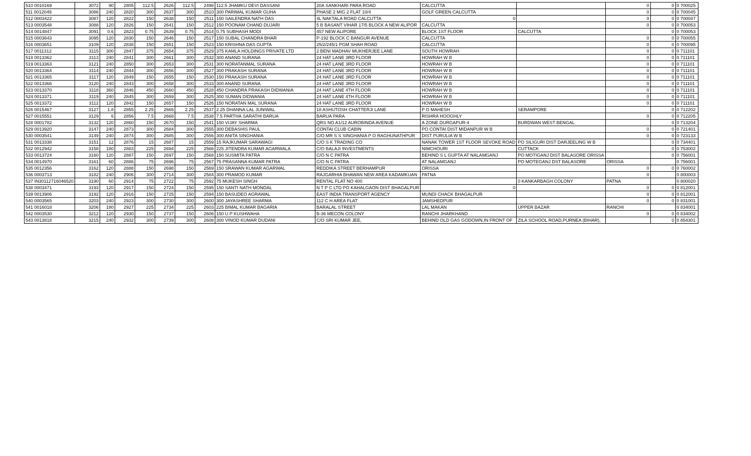| 510 0010169 | 3072 | 90 | 2805 | 112.5 | 2626 | 112.5 | 2498 | 112.5 JHAMKU DEVI DASSANI | 20A SANKHARI PARA ROAD | CALCUTTA | | 0 | 0 | 0 700025 |
| 511 0012049 | 3086 | 240 | 2820 | 300 | 2637 | 300 | 2510 | 300 PARIMAL KUMAR GUHA | PHASE 2 MIG 2 FLAT 10/4 | GOLF GREEN CALCUTTA | | 0 | 0 | 0 700045 |
| 512 0003422 | 3087 | 120 | 2822 | 150 | 2638 | 150 | 2511 | 150 SAILENDRA NATH DAS | 4L NAKTALA ROAD CALCUTTA | 0 | | 0 | 0 | 0 700047 |
| 513 0003548 | 3088 | 120 | 2826 | 150 | 2641 | 150 | 2512 | 150 POONAM CHAND DUJARI | 5 B BASANT VIHAR 17/5 BLOCK A NEW ALIPOR | CALCUTTA | | 0 | 0 | 0 700053 |
| 514 0014847 | 3091 | 0.6 | 2823 | 0.75 | 2639 | 0.75 | 2514 | 0.75 SUBHASH MODI | 457 NEW ALIPORE | BLOCK 1ST FLOOR | CALCUTTA | | 0 | 0 700053 |
| 515 0003643 | 3095 | 120 | 2830 | 150 | 2646 | 150 | 2517 | 150 SUBAL CHANDRA BHAR | P-192 BLOCK C BANGUR AVENUE | CALCUTTA | | 0 | 0 | 0 700055 |
| 516 0003651 | 3109 | 120 | 2838 | 150 | 2651 | 150 | 2523 | 150 KRISHNA DAS GUPTA | 25/2/245/1 PGM SHAH ROAD | CALCUTTA | | 0 | 0 | 0 700095 |
| 517 0011312 | 3115 | 300 | 2847 | 375 | 2654 | 375 | 2529 | 375 KAMLA HOLDINGS PRIVATE LTD | 2 BENI MADHAV MUKHERJEE LANE | SOUTH HOWRAH | | 0 | 0 | 0 711101 |
| 518 0013362 | 3113 | 240 | 2841 | 300 | 2661 | 300 | 2532 | 300 ANAND SURANA | 24 HAT LANE 3RD FLOOR | HOWRAH W B | | 0 | 0 | 0 711101 |
| 519 0013363 | 3121 | 240 | 2850 | 300 | 2653 | 300 | 2531 | 300 NORATANMAL SURANA | 24 HAT LANE 3RD FLOOR | HOWRAH W B | | 0 | 0 | 0 711101 |
| 520 0013364 | 3114 | 240 | 2844 | 300 | 2656 | 300 | 2527 | 300 PRAKASH SURANA | 24 HAT LANE 3RD FLOOR | HOWRAH W B | | 0 | 0 | 0 711101 |
| 521 0013365 | 3117 | 120 | 2849 | 150 | 2655 | 150 | 2530 | 150 PRAKASH SURANA | 24 HAT LANE 3RD FLOOR | HOWRAH W B | | 0 | 0 | 0 711101 |
| 522 0013366 | 3120 | 240 | 2843 | 300 | 2658 | 300 | 2533 | 300 ANAND SURANA | 24 HAT LANE 3RD FLOOR | HOWRAH W B | | 0 | 0 | 0 711101 |
| 523 0013370 | 3118 | 360 | 2846 | 450 | 2660 | 450 | 2528 | 450 CHANDRA PRAKASH DIDWANIA | 24 HAT LANE 4TH FLOOR | HOWRAH W B | | 0 | 0 | 0 711101 |
| 524 0013371 | 3119 | 240 | 2845 | 300 | 2659 | 300 | 2525 | 300 SUMAN DIDWANIA | 24 HAT LANE 4TH FLOOR | HOWRAH W B | | 0 | 0 | 0 711101 |
| 525 0013372 | 3112 | 120 | 2842 | 150 | 2657 | 150 | 2526 | 150 NORATAN MAL SURANA | 24 HAT LANE 3RD FLOOR | HOWRAH W B | | 0 | 0 | 0 711101 |
| 526 0015467 | 3127 | 1.8 | 2855 | 2.25 | 2666 | 2.25 | 2537 | 2.25 DHANNA LAL JUNIWAL | 18 ASHUTOSH CHATTERJI LANE | P O MAHESH | SERAMPORE | | 0 | 0 712202 |
| 527 0015551 | 3129 | 6 | 2856 | 7.5 | 2668 | 7.5 | 2538 | 7.5 PARTHA SARATHI BARUA | BARUA PARA | RISHRA HOOGHLY | | 0 | 0 | 0 712205 |
| 528 0001782 | 3132 | 120 | 2860 | 150 | 2670 | 150 | 2541 | 150 VIJAY SHARMA | QRS NO A1/12 AUROBINDA AVENUE | A ZONE DURGAPUR-4 | BURDWAN WEST BENGAL | | 0 | 0 713204 |
| 529 0013920 | 3147 | 240 | 2873 | 300 | 2684 | 300 | 2555 | 300 DEBASHIS PAUL | CONTAI CLUB CABIN | PO CONTAI DIST MIDANPUR W B | | 0 | 0 | 0 721401 |
| 530 0003541 | 3149 | 240 | 2874 | 300 | 2685 | 300 | 2556 | 300 ANITA SINGHANIA | C/O MR S S SINGHANIA P O RAGHUNATHPUR | DIST PURULIA W B | | 0 | 0 | 0 723133 |
| 531 0013338 | 3151 | 12 | 2876 | 15 | 2687 | 15 | 2559 | 15 RAJKUMAR SARAWAGI | C/O S K TRADING CO | NANAK TOWER 1ST FLOOR SEVOKE ROAD | PO SILIGURI DIST DARJEELING W B | | 0 | 0 734401 |
| 532 0012942 | 3158 | 180 | 2883 | 225 | 2694 | 225 | 2566 | 225 JITENDRA KUMAR AGARWALA | C/O BALAJI INVESTMENTS | NIMCHOURI | CUTTACK | | 0 | 0 753002 |
| 533 0013724 | 3160 | 120 | 2887 | 150 | 2697 | 150 | 2568 | 150 SUSMITA PATRA | C/O N C PATRA | BEHIND S L GUPTA AT NALAMGANJ | PO MOTIGANJ DIST BALASORE ORISSA | | 0 | 0 756001 |
| 534 0014970 | 3161 | 60 | 2886 | 75 | 2696 | 75 | 2567 | 75 PRASANNA KUMAR PATRA | C/O N C PATRA | AT NALAMGANJ | PO MOTEGANJ DST BALASORE | ORISSA | | 0 756001 |
| 535 0012356 | 3162 | 120 | 2888 | 150 | 2698 | 150 | 2569 | 150 SRAWAN KUMAR AGARWAL | REDDIKA STREET BERHAMPUR | ORISSA | | 0 | 0 | 0 760002 |
| 536 0003713 | 3182 | 240 | 2906 | 300 | 2714 | 300 | 2584 | 300 PRAMOD KUMAR | RAJGARHIA BHAWAN NEW AREA KADAMKUAN | PATNA | | 0 | | 0 800003 |
| 537 IN30112716046520 | 3190 | 60 | 2914 | 75 | 2722 | 75 | 2592 | 75 MUKESH SINGH | RENTAL FLAT NO 400 | | 0 KANKARBAGH COLONY | PATNA | | 0 800020 |
| 538 0003471 | 3193 | 120 | 2917 | 150 | 2724 | 150 | 2595 | 150 SANTI NATH MONDAL | N T P C LTD PO KAHALGAON DIST BHAGALPUR | 0 | | 0 | 0 | 0 812001 |
| 539 0013906 | 3192 | 120 | 2916 | 150 | 2725 | 150 | 2594 | 150 BASUDEO AGRAWAL | EAST INDIA TRANSPORT AGENCY | MUNDI CHACK BHAGALPUR | | 0 | 0 | 0 812001 |
| 540 0003565 | 3203 | 240 | 2923 | 300 | 2730 | 300 | 2600 | 300 JAYASHREE SHARMA | 112 C H AREA FLAT | JAMSHEDPUR | | 0 | 0 | 0 831001 |
| 541 0016018 | 3206 | 180 | 2927 | 225 | 2734 | 225 | 2603 | 225 BIMAL KUMAR BAGARIA | BARALAL STREET | LAL MAKAN | UPPER BAZAR | RANCHI | | 0 834001 |
| 542 0003530 | 3212 | 120 | 2930 | 150 | 2737 | 150 | 2606 | 150 U P KUSHWAHA | B-36 MECON COLONY | RANCHI JHARKHAND | | 0 | 0 | 0 834002 |
| 543 0013818 | 3215 | 240 | 2932 | 300 | 2739 | 300 | 2608 | 300 VINOD KUMAR DUDANI | C/O SRI KUMAR JEE, | BEHIND OLD GAS GODOWN,IN FRONT OF | ZILA SCHOOL ROAD,PURNEA (BIHAR), | | 0 | 0 854301 |